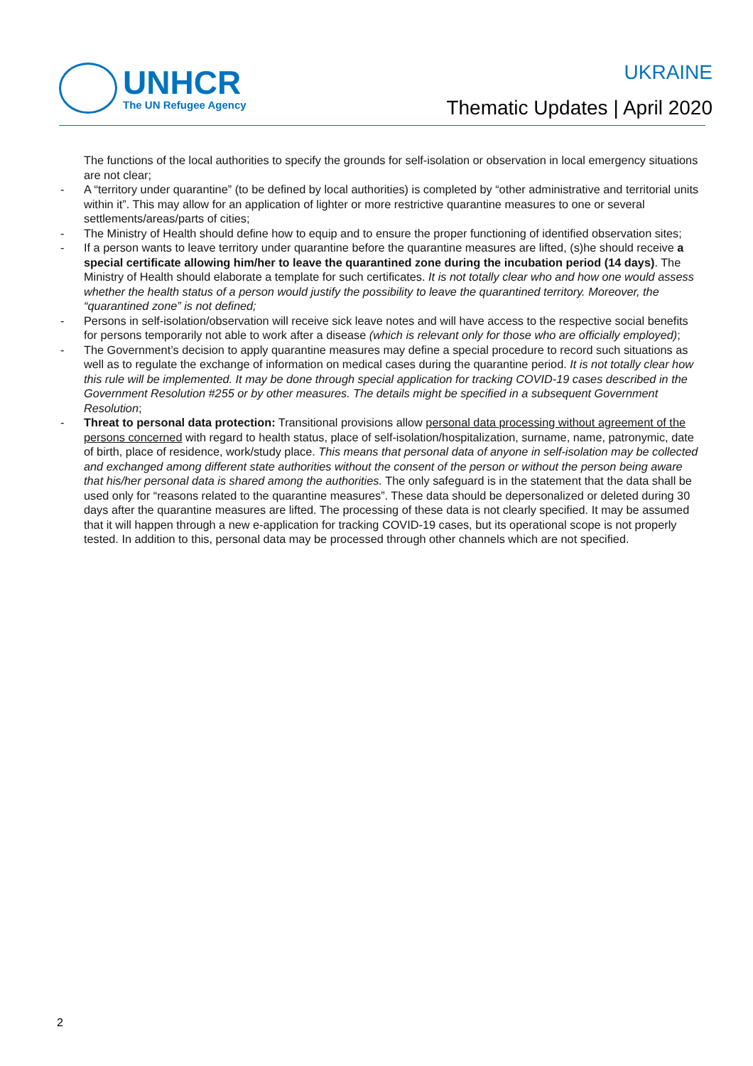UNHCR
The UN Refugee Agency
UKRAINE
Thematic Updates | April 2020
The functions of the local authorities to specify the grounds for self-isolation or observation in local emergency situations are not clear;
- A “territory under quarantine” (to be defined by local authorities) is completed by “other administrative and territorial units within it”. This may allow for an application of lighter or more restrictive quarantine measures to one or several settlements/areas/parts of cities;
- The Ministry of Health should define how to equip and to ensure the proper functioning of identified observation sites;
- If a person wants to leave territory under quarantine before the quarantine measures are lifted, (s)he should receive a special certificate allowing him/her to leave the quarantined zone during the incubation period (14 days). The Ministry of Health should elaborate a template for such certificates. It is not totally clear who and how one would assess whether the health status of a person would justify the possibility to leave the quarantined territory. Moreover, the “quarantined zone” is not defined;
- Persons in self-isolation/observation will receive sick leave notes and will have access to the respective social benefits for persons temporarily not able to work after a disease (which is relevant only for those who are officially employed);
- The Government’s decision to apply quarantine measures may define a special procedure to record such situations as well as to regulate the exchange of information on medical cases during the quarantine period. It is not totally clear how this rule will be implemented. It may be done through special application for tracking COVID-19 cases described in the Government Resolution #255 or by other measures. The details might be specified in a subsequent Government Resolution;
- Threat to personal data protection: Transitional provisions allow personal data processing without agreement of the persons concerned with regard to health status, place of self-isolation/hospitalization, surname, name, patronymic, date of birth, place of residence, work/study place. This means that personal data of anyone in self-isolation may be collected and exchanged among different state authorities without the consent of the person or without the person being aware that his/her personal data is shared among the authorities. The only safeguard is in the statement that the data shall be used only for “reasons related to the quarantine measures”. These data should be depersonalized or deleted during 30 days after the quarantine measures are lifted. The processing of these data is not clearly specified. It may be assumed that it will happen through a new e-application for tracking COVID-19 cases, but its operational scope is not properly tested. In addition to this, personal data may be processed through other channels which are not specified.
2